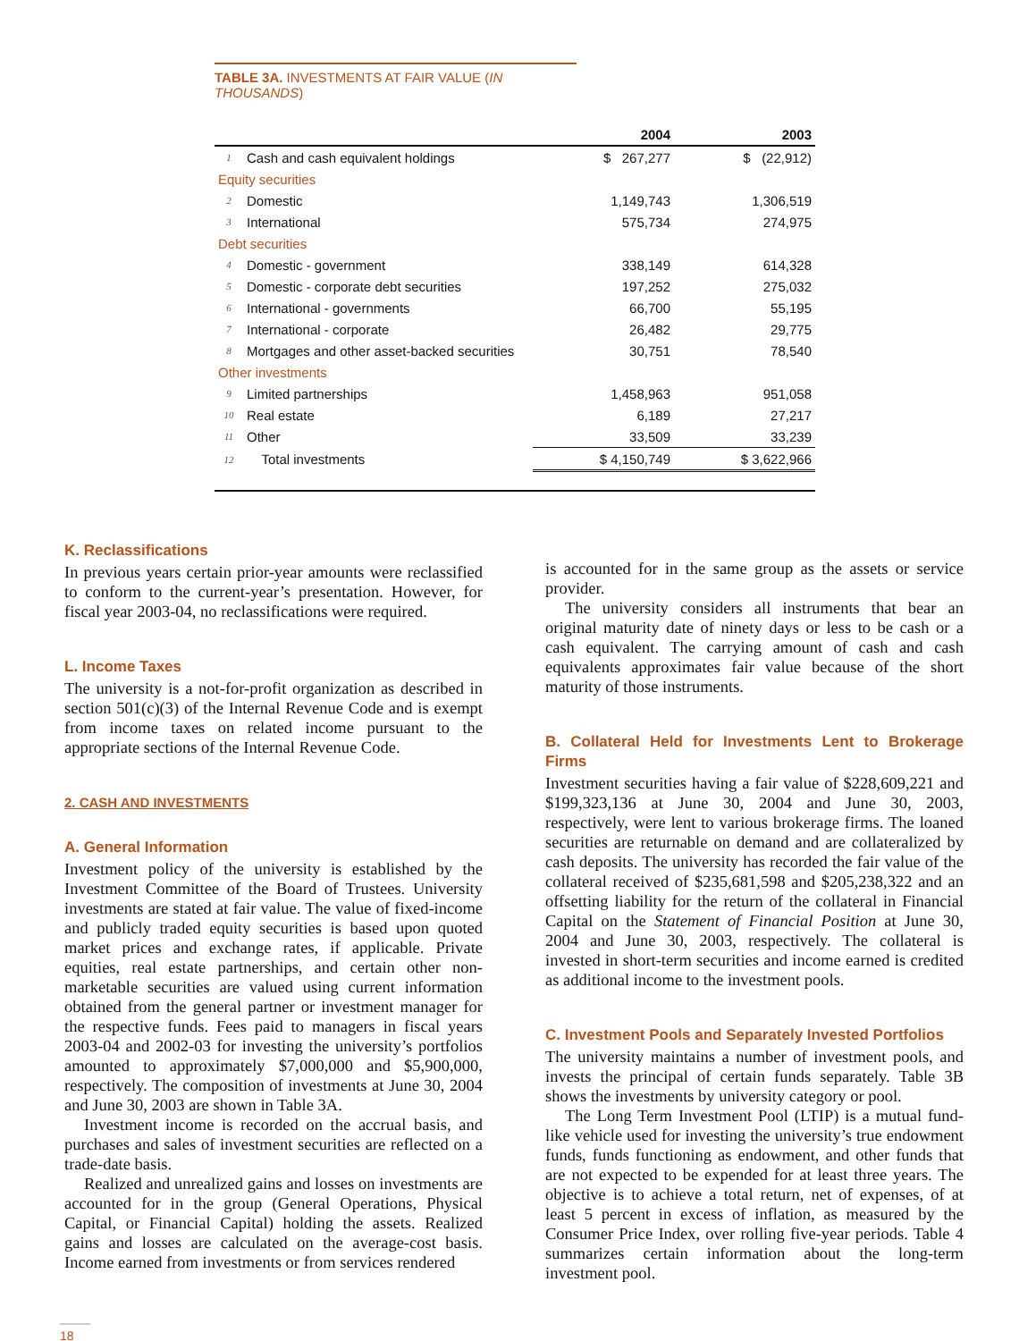TABLE 3A. INVESTMENTS AT FAIR VALUE (IN THOUSANDS)
| | | 2004 | 2003 |
| --- | --- | --- | --- |
| 1 | Cash and cash equivalent holdings | $ 267,277 | $ (22,912) |
| Equity securities | | | |
| 2 | Domestic | 1,149,743 | 1,306,519 |
| 3 | International | 575,734 | 274,975 |
| Debt securities | | | |
| 4 | Domestic - government | 338,149 | 614,328 |
| 5 | Domestic - corporate debt securities | 197,252 | 275,032 |
| 6 | International - governments | 66,700 | 55,195 |
| 7 | International - corporate | 26,482 | 29,775 |
| 8 | Mortgages and other asset-backed securities | 30,751 | 78,540 |
| Other investments | | | |
| 9 | Limited partnerships | 1,458,963 | 951,058 |
| 10 | Real estate | 6,189 | 27,217 |
| 11 | Other | 33,509 | 33,239 |
| 12 | Total investments | $ 4,150,749 | $ 3,622,966 |
K. Reclassifications
In previous years certain prior-year amounts were reclassified to conform to the current-year’s presentation. However, for fiscal year 2003-04, no reclassifications were required.
L. Income Taxes
The university is a not-for-profit organization as described in section 501(c)(3) of the Internal Revenue Code and is exempt from income taxes on related income pursuant to the appropriate sections of the Internal Revenue Code.
2. CASH AND INVESTMENTS
A. General Information
Investment policy of the university is established by the Investment Committee of the Board of Trustees. University investments are stated at fair value. The value of fixed-income and publicly traded equity securities is based upon quoted market prices and exchange rates, if applicable. Private equities, real estate partnerships, and certain other non-marketable securities are valued using current information obtained from the general partner or investment manager for the respective funds. Fees paid to managers in fiscal years 2003-04 and 2002-03 for investing the university’s portfolios amounted to approximately $7,000,000 and $5,900,000, respectively. The composition of investments at June 30, 2004 and June 30, 2003 are shown in Table 3A.
Investment income is recorded on the accrual basis, and purchases and sales of investment securities are reflected on a trade-date basis.
Realized and unrealized gains and losses on investments are accounted for in the group (General Operations, Physical Capital, or Financial Capital) holding the assets. Realized gains and losses are calculated on the average-cost basis. Income earned from investments or from services rendered
is accounted for in the same group as the assets or service provider.
The university considers all instruments that bear an original maturity date of ninety days or less to be cash or a cash equivalent. The carrying amount of cash and cash equivalents approximates fair value because of the short maturity of those instruments.
B. Collateral Held for Investments Lent to Brokerage Firms
Investment securities having a fair value of $228,609,221 and $199,323,136 at June 30, 2004 and June 30, 2003, respectively, were lent to various brokerage firms. The loaned securities are returnable on demand and are collateralized by cash deposits. The university has recorded the fair value of the collateral received of $235,681,598 and $205,238,322 and an offsetting liability for the return of the collateral in Financial Capital on the Statement of Financial Position at June 30, 2004 and June 30, 2003, respectively. The collateral is invested in short-term securities and income earned is credited as additional income to the investment pools.
C. Investment Pools and Separately Invested Portfolios
The university maintains a number of investment pools, and invests the principal of certain funds separately. Table 3B shows the investments by university category or pool.
The Long Term Investment Pool (LTIP) is a mutual fund-like vehicle used for investing the university’s true endowment funds, funds functioning as endowment, and other funds that are not expected to be expended for at least three years. The objective is to achieve a total return, net of expenses, of at least 5 percent in excess of inflation, as measured by the Consumer Price Index, over rolling five-year periods. Table 4 summarizes certain information about the long-term investment pool.
18